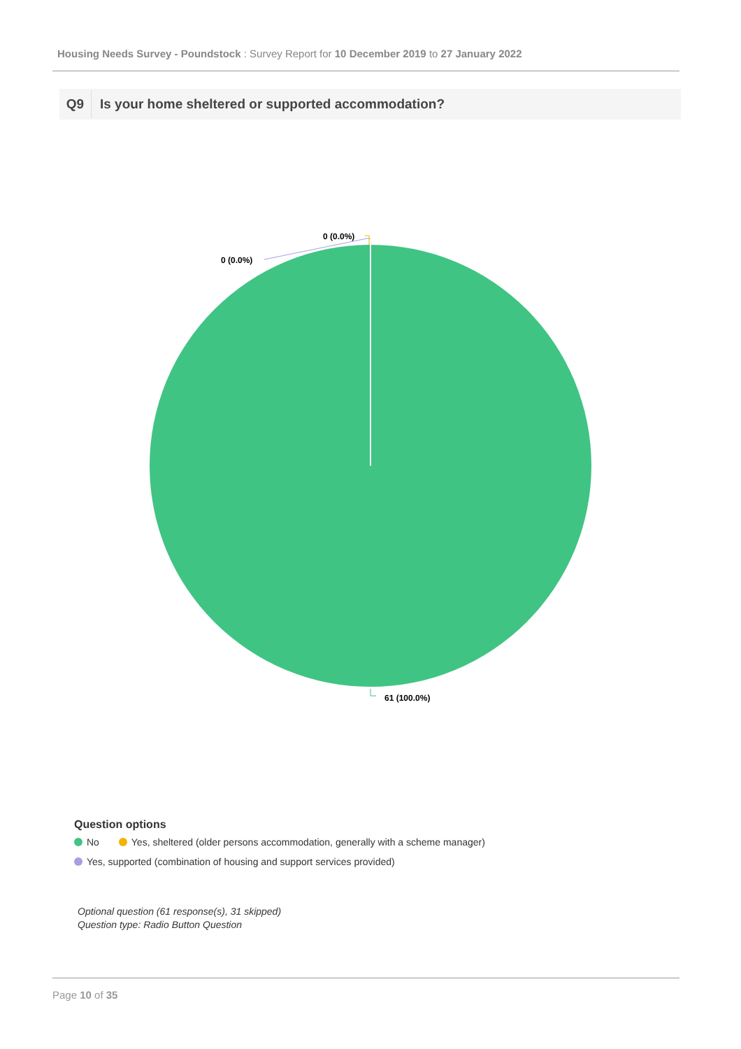Housing Needs Survey - Poundstock : Survey Report for 10 December 2019 to 27 January 2022
Q9
Is your home sheltered or supported accommodation?
0 (0.0%)
0 (0.0%)
61 (100.0%)
Question options
No Yes, sheltered (older persons accommodation, generally with a scheme manager)
Yes, supported (combination of housing and support services provided)
Optional question (61 response(s), 31 skipped)
Question type: Radio Button Question
Page 10 of 35